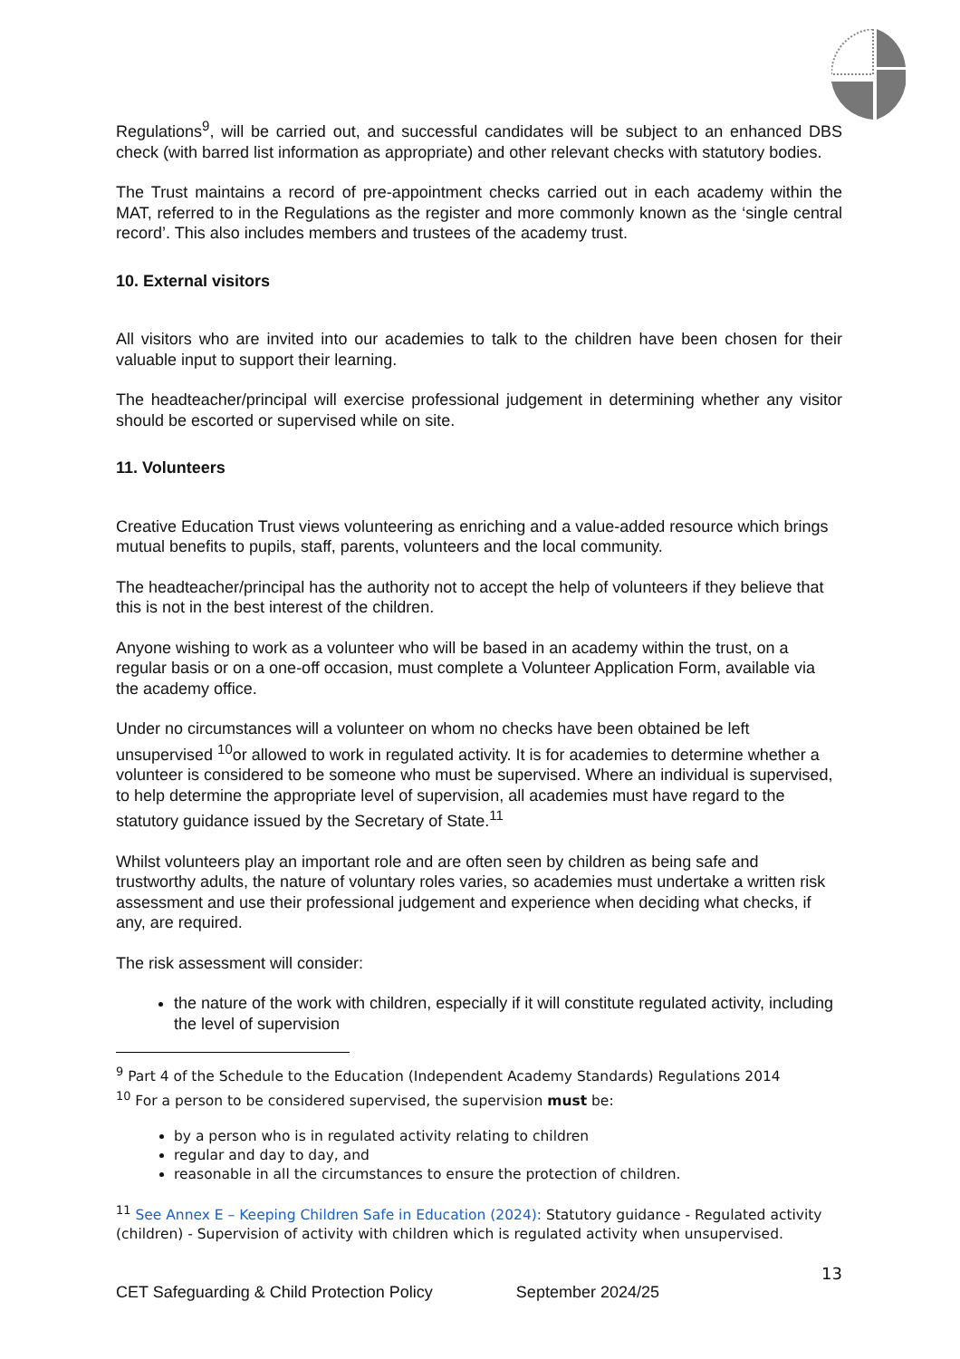Regulations<sup>9</sup>, will be carried out, and successful candidates will be subject to an enhanced DBS check (with barred list information as appropriate) and other relevant checks with statutory bodies.
The Trust maintains a record of pre-appointment checks carried out in each academy within the MAT, referred to in the Regulations as the register and more commonly known as the ‘single central record’. This also includes members and trustees of the academy trust.
10. External visitors
All visitors who are invited into our academies to talk to the children have been chosen for their valuable input to support their learning.
The headteacher/principal will exercise professional judgement in determining whether any visitor should be escorted or supervised while on site.
11. Volunteers
Creative Education Trust views volunteering as enriching and a value-added resource which brings mutual benefits to pupils, staff, parents, volunteers and the local community.
The headteacher/principal has the authority not to accept the help of volunteers if they believe that this is not in the best interest of the children.
Anyone wishing to work as a volunteer who will be based in an academy within the trust, on a regular basis or on a one-off occasion, must complete a Volunteer Application Form, available via the academy office.
Under no circumstances will a volunteer on whom no checks have been obtained be left unsupervised <sup>10</sup>or allowed to work in regulated activity. It is for academies to determine whether a volunteer is considered to be someone who must be supervised. Where an individual is supervised, to help determine the appropriate level of supervision, all academies must have regard to the statutory guidance issued by the Secretary of State.<sup>11</sup>
Whilst volunteers play an important role and are often seen by children as being safe and trustworthy adults, the nature of voluntary roles varies, so academies must undertake a written risk assessment and use their professional judgement and experience when deciding what checks, if any, are required.
The risk assessment will consider:
the nature of the work with children, especially if it will constitute regulated activity, including the level of supervision
<sup>9</sup> Part 4 of the Schedule to the Education (Independent Academy Standards) Regulations 2014
<sup>10</sup> For a person to be considered supervised, the supervision must be:
by a person who is in regulated activity relating to children
regular and day to day, and
reasonable in all the circumstances to ensure the protection of children.
<sup>11</sup> See Annex E – Keeping Children Safe in Education (2024): Statutory guidance - Regulated activity (children) - Supervision of activity with children which is regulated activity when unsupervised.
13
CET Safeguarding & Child Protection Policy September 2024/25